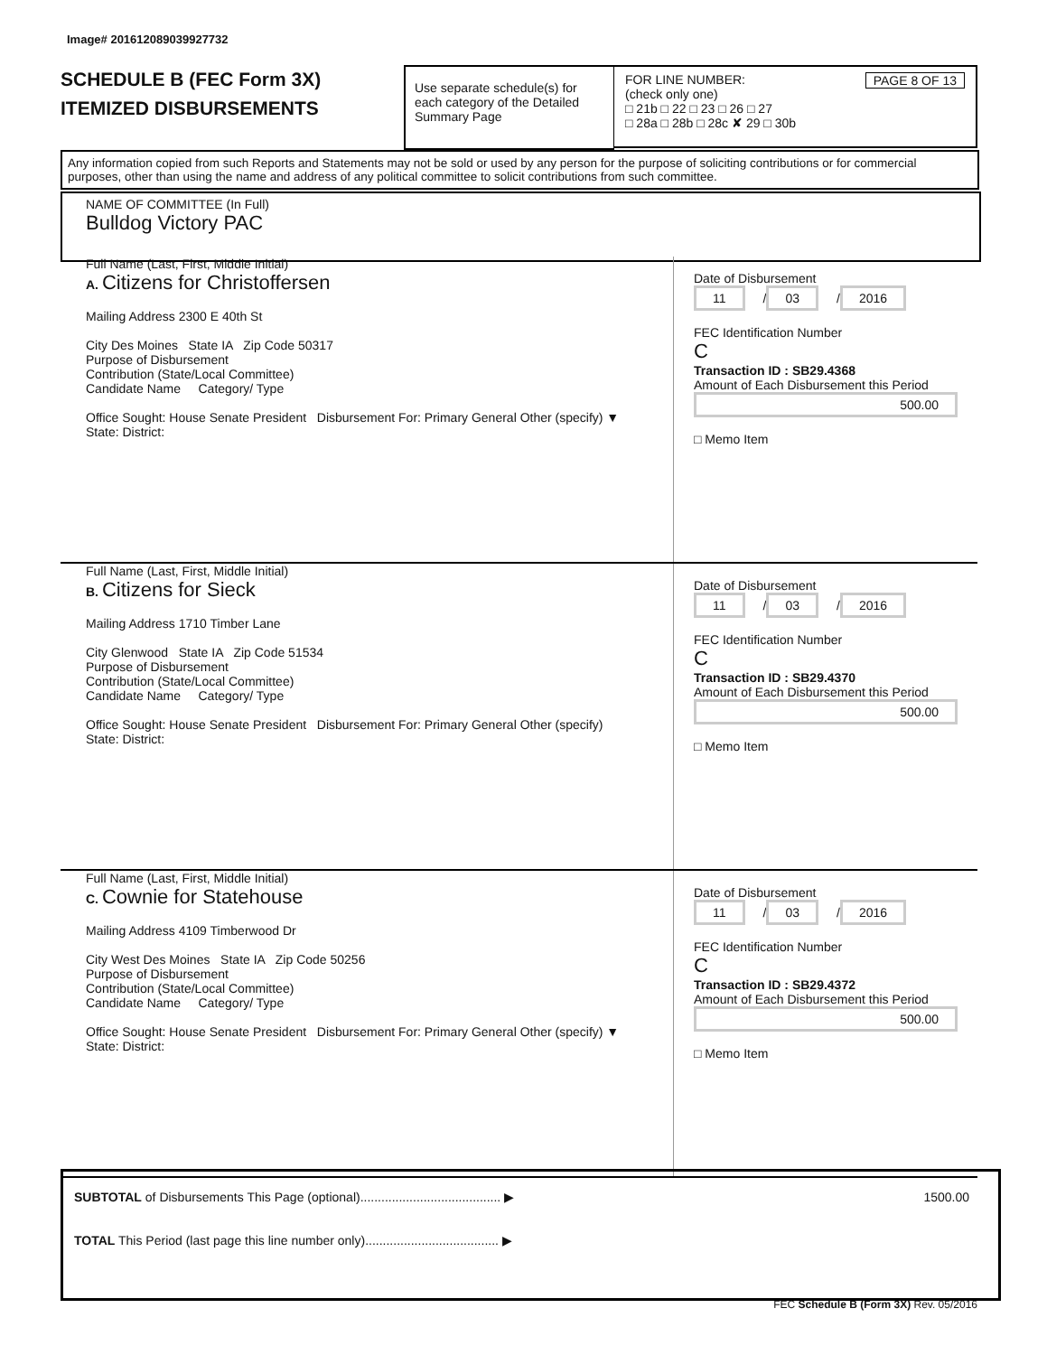Image# 201612089039927732
SCHEDULE B (FEC Form 3X)
ITEMIZED DISBURSEMENTS
Use separate schedule(s) for each category of the Detailed Summary Page
FOR LINE NUMBER: PAGE 8 OF 13
(check only one)
□ 21b □ 22 □ 23 □ 26 □ 27
□ 28a □ 28b □ 28c ✘ 29 □ 30b
Any information copied from such Reports and Statements may not be sold or used by any person for the purpose of soliciting contributions or for commercial purposes, other than using the name and address of any political committee to solicit contributions from such committee.
NAME OF COMMITTEE (In Full)
Bulldog Victory PAC
Full Name (Last, First, Middle Initial)
A. Citizens for Christoffersen
Mailing Address 2300 E 40th St
City Des Moines State IA Zip Code 50317
Purpose of Disbursement
Contribution (State/Local Committee)
Candidate Name Category/ Type
Office Sought: House Senate President Disbursement For: Primary General Other (specify) ▼
State: District:
Date of Disbursement
11 / 03 / 2016
FEC Identification Number
C
Transaction ID : SB29.4368
Amount of Each Disbursement this Period
500.00
□ Memo Item
Full Name (Last, First, Middle Initial)
B. Citizens for Sieck
Mailing Address 1710 Timber Lane
City Glenwood State IA Zip Code 51534
Purpose of Disbursement
Contribution (State/Local Committee)
Candidate Name Category/ Type
Office Sought: House Senate President Disbursement For: Primary General Other (specify)
State: District:
Date of Disbursement
11 / 03 / 2016
FEC Identification Number
C
Transaction ID : SB29.4370
Amount of Each Disbursement this Period
500.00
□ Memo Item
Full Name (Last, First, Middle Initial)
C. Cownie for Statehouse
Mailing Address 4109 Timberwood Dr
City West Des Moines State IA Zip Code 50256
Purpose of Disbursement
Contribution (State/Local Committee)
Candidate Name Category/ Type
Office Sought: House Senate President Disbursement For: Primary General Other (specify) ▼
State: District:
Date of Disbursement
11 / 03 / 2016
FEC Identification Number
C
Transaction ID : SB29.4372
Amount of Each Disbursement this Period
500.00
□ Memo Item
SUBTOTAL of Disbursements This Page (optional)........................................ ▶ 1500.00
TOTAL This Period (last page this line number only)...................................... ▶
FEC Schedule B (Form 3X) Rev. 05/2016